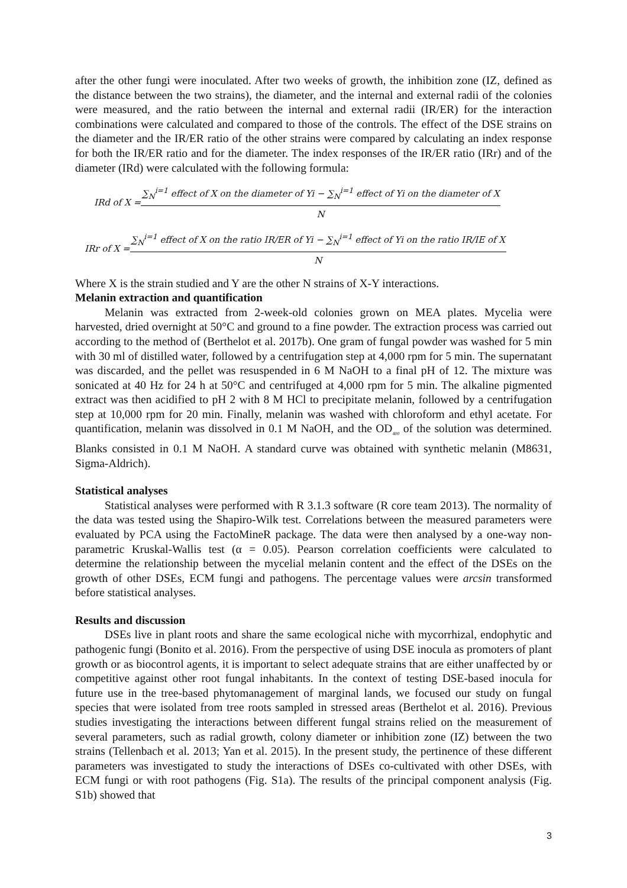after the other fungi were inoculated. After two weeks of growth, the inhibition zone (IZ, defined as the distance between the two strains), the diameter, and the internal and external radii of the colonies were measured, and the ratio between the internal and external radii (IR/ER) for the interaction combinations were calculated and compared to those of the controls. The effect of the DSE strains on the diameter and the IR/ER ratio of the other strains were compared by calculating an index response for both the IR/ER ratio and for the diameter. The index responses of the IR/ER ratio (IRr) and of the diameter (IRd) were calculated with the following formula:
IRd of X = ∑<sub>N</sub><sup>i=1</sup> effect of X on the diameter of Yi − ∑<sub>N</sub><sup>i=1</sup> effect of Yi on the diameter of X N
IRr of X = ∑<sub>N</sub><sup>i=1</sup> effect of X on the ratio IR/ER of Yi − ∑<sub>N</sub><sup>i=1</sup> effect of Yi on the ratio IR/IE of X N
Where X is the strain studied and Y are the other N strains of X-Y interactions.
Melanin extraction and quantification
Melanin was extracted from 2-week-old colonies grown on MEA plates. Mycelia were harvested, dried overnight at 50°C and ground to a fine powder. The extraction process was carried out according to the method of (Berthelot et al. 2017b). One gram of fungal powder was washed for 5 min with 30 ml of distilled water, followed by a centrifugation step at 4,000 rpm for 5 min. The supernatant was discarded, and the pellet was resuspended in 6 M NaOH to a final pH of 12. The mixture was sonicated at 40 Hz for 24 h at 50°C and centrifuged at 4,000 rpm for 5 min. The alkaline pigmented extract was then acidified to pH 2 with 8 M HCl to precipitate melanin, followed by a centrifugation step at 10,000 rpm for 20 min. Finally, melanin was washed with chloroform and ethyl acetate. For quantification, melanin was dissolved in 0.1 M NaOH, and the OD<sub>400</sub> of the solution was determined. Blanks consisted in 0.1 M NaOH. A standard curve was obtained with synthetic melanin (M8631, Sigma-Aldrich).
Statistical analyses
Statistical analyses were performed with R 3.1.3 software (R core team 2013). The normality of the data was tested using the Shapiro-Wilk test. Correlations between the measured parameters were evaluated by PCA using the FactoMineR package. The data were then analysed by a one-way non-parametric Kruskal-Wallis test (α = 0.05). Pearson correlation coefficients were calculated to determine the relationship between the mycelial melanin content and the effect of the DSEs on the growth of other DSEs, ECM fungi and pathogens. The percentage values were arcsin transformed before statistical analyses.
Results and discussion
DSEs live in plant roots and share the same ecological niche with mycorrhizal, endophytic and pathogenic fungi (Bonito et al. 2016). From the perspective of using DSE inocula as promoters of plant growth or as biocontrol agents, it is important to select adequate strains that are either unaffected by or competitive against other root fungal inhabitants. In the context of testing DSE-based inocula for future use in the tree-based phytomanagement of marginal lands, we focused our study on fungal species that were isolated from tree roots sampled in stressed areas (Berthelot et al. 2016). Previous studies investigating the interactions between different fungal strains relied on the measurement of several parameters, such as radial growth, colony diameter or inhibition zone (IZ) between the two strains (Tellenbach et al. 2013; Yan et al. 2015). In the present study, the pertinence of these different parameters was investigated to study the interactions of DSEs co-cultivated with other DSEs, with ECM fungi or with root pathogens (Fig. S1a). The results of the principal component analysis (Fig. S1b) showed that
3